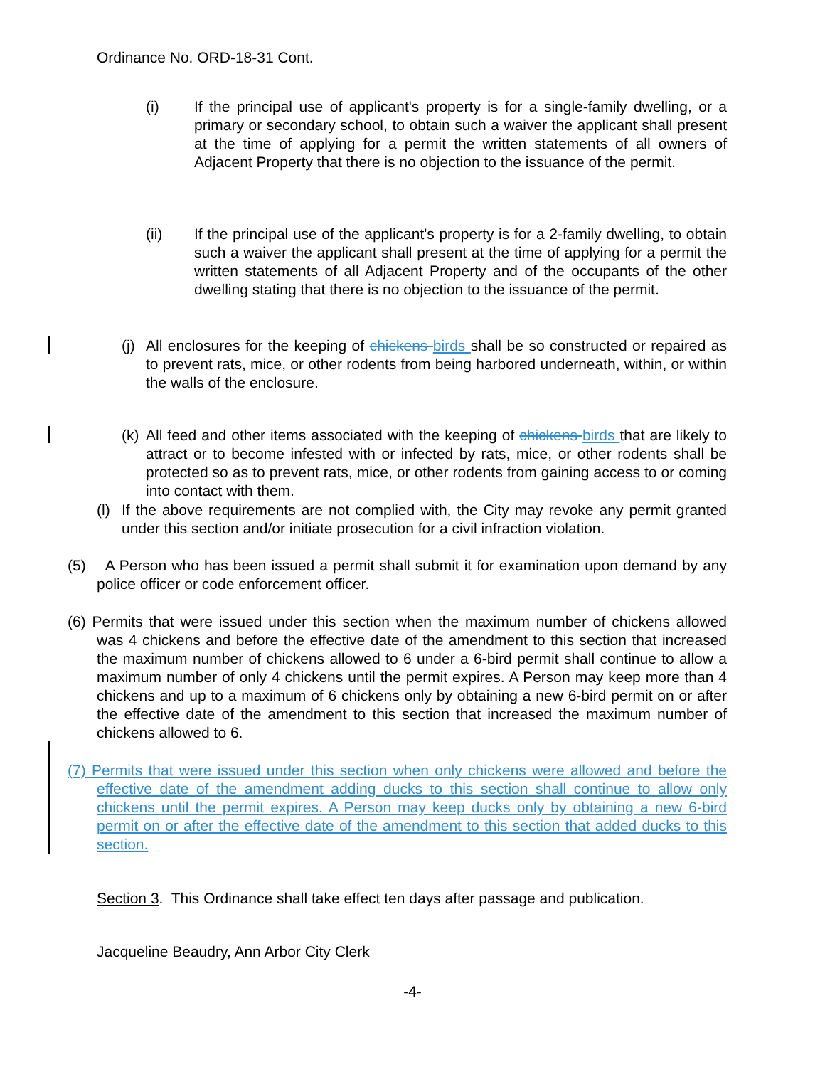Ordinance No. ORD-18-31 Cont.
(i) If the principal use of applicant's property is for a single-family dwelling, or a primary or secondary school, to obtain such a waiver the applicant shall present at the time of applying for a permit the written statements of all owners of Adjacent Property that there is no objection to the issuance of the permit.
(ii) If the principal use of the applicant's property is for a 2-family dwelling, to obtain such a waiver the applicant shall present at the time of applying for a permit the written statements of all Adjacent Property and of the occupants of the other dwelling stating that there is no objection to the issuance of the permit.
(j)
All enclosures for the keeping of chickens birds shall be so constructed or repaired as to prevent rats, mice, or other rodents from being harbored underneath, within, or within the walls of the enclosure.
(k)
All feed and other items associated with the keeping of chickens birds that are likely to attract or to become infested with or infected by rats, mice, or other rodents shall be protected so as to prevent rats, mice, or other rodents from gaining access to or coming into contact with them.
(l)
If the above requirements are not complied with, the City may revoke any permit granted under this section and/or initiate prosecution for a civil infraction violation.
(5) A Person who has been issued a permit shall submit it for examination upon demand by any police officer or code enforcement officer.
(6) Permits that were issued under this section when the maximum number of chickens allowed was 4 chickens and before the effective date of the amendment to this section that increased the maximum number of chickens allowed to 6 under a 6-bird permit shall continue to allow a maximum number of only 4 chickens until the permit expires. A Person may keep more than 4 chickens and up to a maximum of 6 chickens only by obtaining a new 6-bird permit on or after the effective date of the amendment to this section that increased the maximum number of chickens allowed to 6.
(7) Permits that were issued under this section when only chickens were allowed and before the effective date of the amendment adding ducks to this section shall continue to allow only chickens until the permit expires. A Person may keep ducks only by obtaining a new 6-bird permit on or after the effective date of the amendment to this section that added ducks to this section.
Section 3. This Ordinance shall take effect ten days after passage and publication.
Jacqueline Beaudry, Ann Arbor City Clerk
-4-